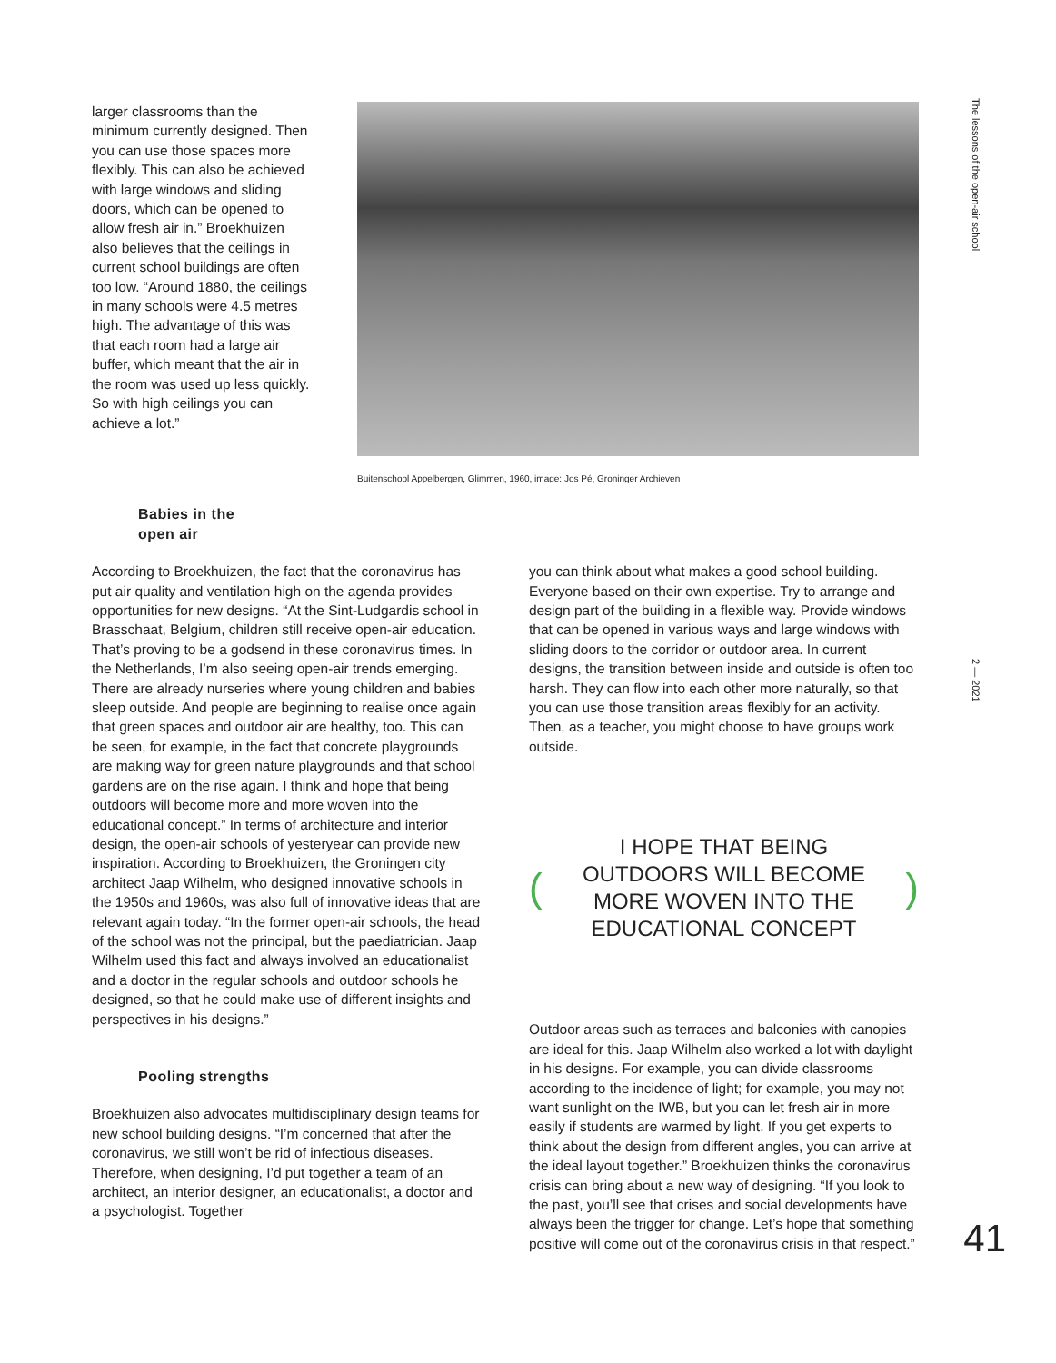The lessons of the open-air school
larger classrooms than the minimum currently designed. Then you can use those spaces more flexibly. This can also be achieved with large windows and sliding doors, which can be opened to allow fresh air in.” Broekhuizen also believes that the ceilings in current school buildings are often too low. “Around 1880, the ceilings in many schools were 4.5 metres high. The advantage of this was that each room had a large air buffer, which meant that the air in the room was used up less quickly. So with high ceilings you can achieve a lot.”
Buitenschool Appelbergen, Glimmen, 1960, image: Jos Pé, Groninger Archieven
Babies in the
open air
According to Broekhuizen, the fact that the coronavirus has put air quality and ventilation high on the agenda provides opportunities for new designs. “At the Sint-Ludgardis school in Brasschaat, Belgium, children still receive open-air education. That’s proving to be a godsend in these coronavirus times. In the Netherlands, I’m also seeing open-air trends emerging. There are already nurseries where young children and babies sleep outside. And people are beginning to realise once again that green spaces and outdoor air are healthy, too. This can be seen, for example, in the fact that concrete playgrounds are making way for green nature playgrounds and that school gardens are on the rise again. I think and hope that being outdoors will become more and more woven into the educational concept.” In terms of architecture and interior design, the open-air schools of yesteryear can provide new inspiration. According to Broekhuizen, the Groningen city architect Jaap Wilhelm, who designed innovative schools in the 1950s and 1960s, was also full of innovative ideas that are relevant again today. “In the former open-air schools, the head of the school was not the principal, but the paediatrician. Jaap Wilhelm used this fact and always involved an educationalist and a doctor in the regular schools and outdoor schools he designed, so that he could make use of different insights and perspectives in his designs.”
Pooling strengths
Broekhuizen also advocates multidisciplinary design teams for new school building designs. “I’m concerned that after the coronavirus, we still won’t be rid of infectious diseases. Therefore, when designing, I’d put together a team of an architect, an interior designer, an educationalist, a doctor and a psychologist. Together
you can think about what makes a good school building. Everyone based on their own expertise. Try to arrange and design part of the building in a flexible way. Provide windows that can be opened in various ways and large windows with sliding doors to the corridor or outdoor area. In current designs, the transition between inside and outside is often too harsh. They can flow into each other more naturally, so that you can use those transition areas flexibly for an activity. Then, as a teacher, you might choose to have groups work outside.
(I HOPE THAT BEING
OUTDOORS WILL BECOME
MORE WOVEN INTO THE
EDUCATIONAL CONCEPT)
Outdoor areas such as terraces and balconies with canopies are ideal for this. Jaap Wilhelm also worked a lot with daylight in his designs. For example, you can divide classrooms according to the incidence of light; for example, you may not want sunlight on the IWB, but you can let fresh air in more easily if students are warmed by light. If you get experts to think about the design from different angles, you can arrive at the ideal layout together.” Broekhuizen thinks the coronavirus crisis can bring about a new way of designing. “If you look to the past, you’ll see that crises and social developments have always been the trigger for change. Let’s hope that something positive will come out of the coronavirus crisis in that respect.”
2 — 2021
41